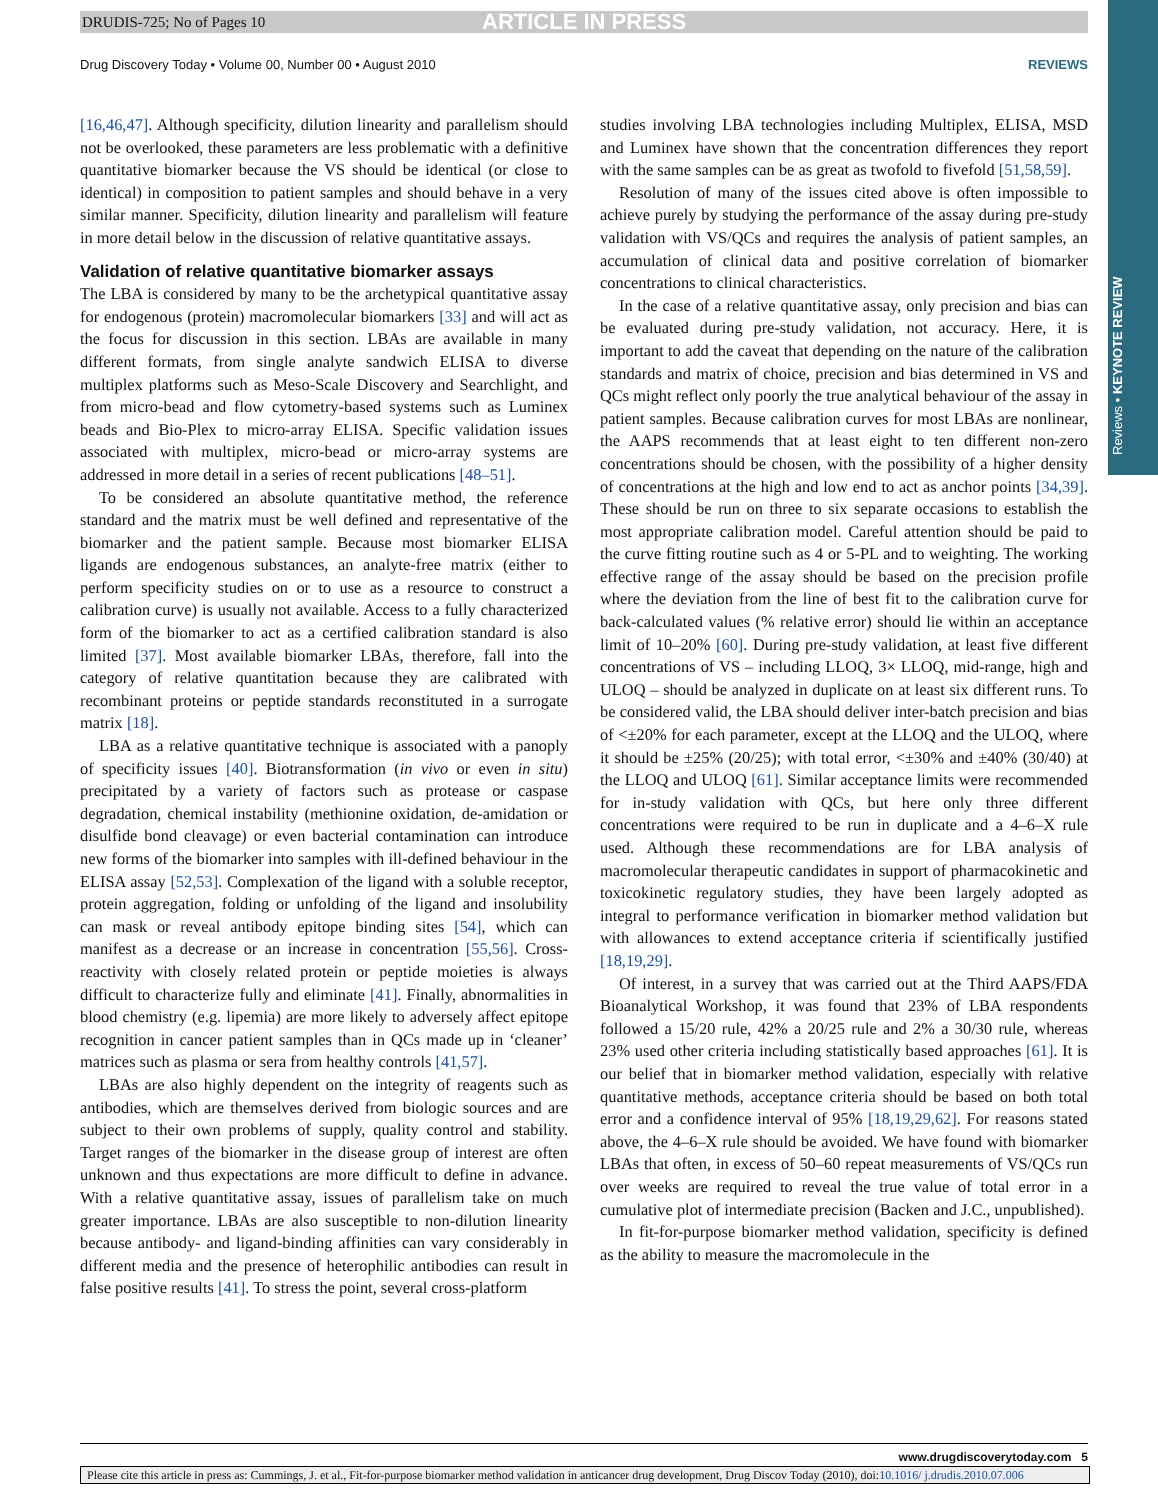DRUDIS-725; No of Pages 10 ARTICLE IN PRESS
Drug Discovery Today • Volume 00, Number 00 • August 2010 REVIEWS
Reviews • KEYNOTE REVIEW
[16,46,47]. Although specificity, dilution linearity and parallelism should not be overlooked, these parameters are less problematic with a definitive quantitative biomarker because the VS should be identical (or close to identical) in composition to patient samples and should behave in a very similar manner. Specificity, dilution linearity and parallelism will feature in more detail below in the discussion of relative quantitative assays.
Validation of relative quantitative biomarker assays
The LBA is considered by many to be the archetypical quantitative assay for endogenous (protein) macromolecular biomarkers [33] and will act as the focus for discussion in this section. LBAs are available in many different formats, from single analyte sandwich ELISA to diverse multiplex platforms such as Meso-Scale Discovery and Searchlight, and from micro-bead and flow cytometry-based systems such as Luminex beads and Bio-Plex to micro-array ELISA. Specific validation issues associated with multiplex, micro-bead or micro-array systems are addressed in more detail in a series of recent publications [48–51].
To be considered an absolute quantitative method, the reference standard and the matrix must be well defined and representative of the biomarker and the patient sample. Because most biomarker ELISA ligands are endogenous substances, an analyte-free matrix (either to perform specificity studies on or to use as a resource to construct a calibration curve) is usually not available. Access to a fully characterized form of the biomarker to act as a certified calibration standard is also limited [37]. Most available biomarker LBAs, therefore, fall into the category of relative quantitation because they are calibrated with recombinant proteins or peptide standards reconstituted in a surrogate matrix [18].
LBA as a relative quantitative technique is associated with a panoply of specificity issues [40]. Biotransformation (in vivo or even in situ) precipitated by a variety of factors such as protease or caspase degradation, chemical instability (methionine oxidation, de-amidation or disulfide bond cleavage) or even bacterial contamination can introduce new forms of the biomarker into samples with ill-defined behaviour in the ELISA assay [52,53]. Complexation of the ligand with a soluble receptor, protein aggregation, folding or unfolding of the ligand and insolubility can mask or reveal antibody epitope binding sites [54], which can manifest as a decrease or an increase in concentration [55,56]. Cross-reactivity with closely related protein or peptide moieties is always difficult to characterize fully and eliminate [41]. Finally, abnormalities in blood chemistry (e.g. lipemia) are more likely to adversely affect epitope recognition in cancer patient samples than in QCs made up in ‘cleaner’ matrices such as plasma or sera from healthy controls [41,57].
LBAs are also highly dependent on the integrity of reagents such as antibodies, which are themselves derived from biologic sources and are subject to their own problems of supply, quality control and stability. Target ranges of the biomarker in the disease group of interest are often unknown and thus expectations are more difficult to define in advance. With a relative quantitative assay, issues of parallelism take on much greater importance. LBAs are also susceptible to non-dilution linearity because antibody- and ligand-binding affinities can vary considerably in different media and the presence of heterophilic antibodies can result in false positive results [41]. To stress the point, several cross-platform
studies involving LBA technologies including Multiplex, ELISA, MSD and Luminex have shown that the concentration differences they report with the same samples can be as great as twofold to fivefold [51,58,59].
Resolution of many of the issues cited above is often impossible to achieve purely by studying the performance of the assay during pre-study validation with VS/QCs and requires the analysis of patient samples, an accumulation of clinical data and positive correlation of biomarker concentrations to clinical characteristics.
In the case of a relative quantitative assay, only precision and bias can be evaluated during pre-study validation, not accuracy. Here, it is important to add the caveat that depending on the nature of the calibration standards and matrix of choice, precision and bias determined in VS and QCs might reflect only poorly the true analytical behaviour of the assay in patient samples. Because calibration curves for most LBAs are nonlinear, the AAPS recommends that at least eight to ten different non-zero concentrations should be chosen, with the possibility of a higher density of concentrations at the high and low end to act as anchor points [34,39]. These should be run on three to six separate occasions to establish the most appropriate calibration model. Careful attention should be paid to the curve fitting routine such as 4 or 5-PL and to weighting. The working effective range of the assay should be based on the precision profile where the deviation from the line of best fit to the calibration curve for back-calculated values (% relative error) should lie within an acceptance limit of 10–20% [60]. During pre-study validation, at least five different concentrations of VS – including LLOQ, 3× LLOQ, mid-range, high and ULOQ – should be analyzed in duplicate on at least six different runs. To be considered valid, the LBA should deliver inter-batch precision and bias of <±20% for each parameter, except at the LLOQ and the ULOQ, where it should be ±25% (20/25); with total error, <±30% and ±40% (30/40) at the LLOQ and ULOQ [61]. Similar acceptance limits were recommended for in-study validation with QCs, but here only three different concentrations were required to be run in duplicate and a 4–6–X rule used. Although these recommendations are for LBA analysis of macromolecular therapeutic candidates in support of pharmacokinetic and toxicokinetic regulatory studies, they have been largely adopted as integral to performance verification in biomarker method validation but with allowances to extend acceptance criteria if scientifically justified [18,19,29].
Of interest, in a survey that was carried out at the Third AAPS/FDA Bioanalytical Workshop, it was found that 23% of LBA respondents followed a 15/20 rule, 42% a 20/25 rule and 2% a 30/30 rule, whereas 23% used other criteria including statistically based approaches [61]. It is our belief that in biomarker method validation, especially with relative quantitative methods, acceptance criteria should be based on both total error and a confidence interval of 95% [18,19,29,62]. For reasons stated above, the 4–6–X rule should be avoided. We have found with biomarker LBAs that often, in excess of 50–60 repeat measurements of VS/QCs run over weeks are required to reveal the true value of total error in a cumulative plot of intermediate precision (Backen and J.C., unpublished).
In fit-for-purpose biomarker method validation, specificity is defined as the ability to measure the macromolecule in the
www.drugdiscoverytoday.com 5
Please cite this article in press as: Cummings, J. et al., Fit-for-purpose biomarker method validation in anticancer drug development, Drug Discov Today (2010), doi:10.1016/ j.drudis.2010.07.006